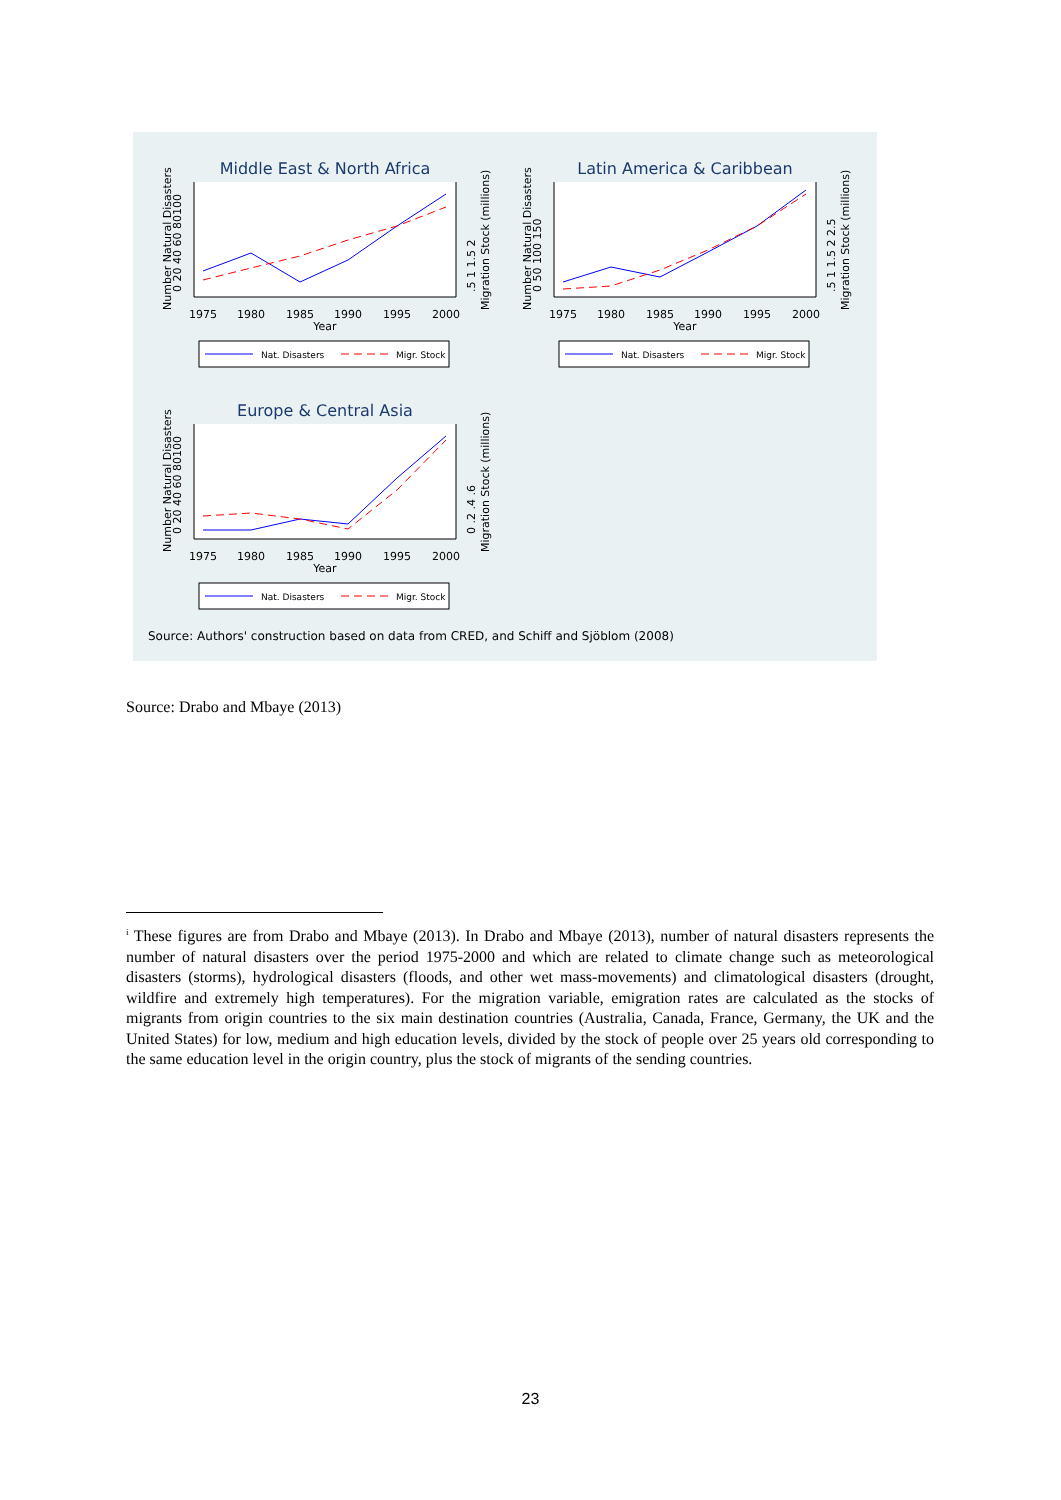Middle East & North Africa
1975
1980
1985
1990
1995
2000
Year
Number Natural Disasters
0 20 40 60 80100
.5 1 1.5 2
Migration Stock (millions)
Nat. Disasters
Migr. Stock
Latin America & Caribbean
1975
1980
1985
1990
1995
2000
Year
Number Natural Disasters
0 50 100 150
.5 1 1.5 2 2.5
Migration Stock (millions)
Nat. Disasters
Migr. Stock
Europe & Central Asia
1975
1980
1985
1990
1995
2000
Year
Number Natural Disasters
0 20 40 60 80100
0 .2 .4 .6
Migration Stock (millions)
Nat. Disasters
Migr. Stock
Source: Authors' construction based on data from CRED, and Schiff and Sjöblom (2008)
Source: Drabo and Mbaye (2013)
<sup>i</sup> These figures are from Drabo and Mbaye (2013). In Drabo and Mbaye (2013), number of natural disasters represents the number of natural disasters over the period 1975-2000 and which are related to climate change such as meteorological disasters (storms), hydrological disasters (floods, and other wet mass-movements) and climatological disasters (drought, wildfire and extremely high temperatures). For the migration variable, emigration rates are calculated as the stocks of migrants from origin countries to the six main destination countries (Australia, Canada, France, Germany, the UK and the United States) for low, medium and high education levels, divided by the stock of people over 25 years old corresponding to the same education level in the origin country, plus the stock of migrants of the sending countries.
23